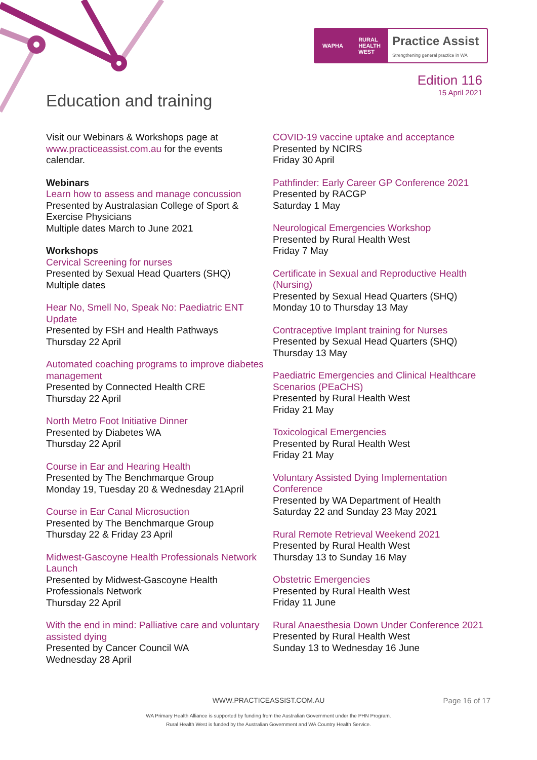WAPHA RURAL
HEALTH
WEST
Practice Assist
Strengthening general practice in WA
Edition 116
15 April 2021
Education and training
Visit our Webinars & Workshops page at www.practiceassist.com.au for the events calendar.
Webinars
Learn how to assess and manage concussion
Presented by Australasian College of Sport & Exercise Physicians
Multiple dates March to June 2021
Workshops
Cervical Screening for nurses
Presented by Sexual Head Quarters (SHQ)
Multiple dates
Hear No, Smell No, Speak No: Paediatric ENT Update
Presented by FSH and Health Pathways
Thursday 22 April
Automated coaching programs to improve diabetes management
Presented by Connected Health CRE
Thursday 22 April
North Metro Foot Initiative Dinner
Presented by Diabetes WA
Thursday 22 April
Course in Ear and Hearing Health
Presented by The Benchmarque Group
Monday 19, Tuesday 20 & Wednesday 21April
Course in Ear Canal Microsuction
Presented by The Benchmarque Group
Thursday 22 & Friday 23 April
Midwest-Gascoyne Health Professionals Network Launch
Presented by Midwest-Gascoyne Health Professionals Network
Thursday 22 April
With the end in mind: Palliative care and voluntary assisted dying
Presented by Cancer Council WA
Wednesday 28 April
COVID-19 vaccine uptake and acceptance
Presented by NCIRS
Friday 30 April
Pathfinder: Early Career GP Conference 2021
Presented by RACGP
Saturday 1 May
Neurological Emergencies Workshop
Presented by Rural Health West
Friday 7 May
Certificate in Sexual and Reproductive Health (Nursing)
Presented by Sexual Head Quarters (SHQ)
Monday 10 to Thursday 13 May
Contraceptive Implant training for Nurses
Presented by Sexual Head Quarters (SHQ)
Thursday 13 May
Paediatric Emergencies and Clinical Healthcare Scenarios (PEaCHS)
Presented by Rural Health West
Friday 21 May
Toxicological Emergencies
Presented by Rural Health West
Friday 21 May
Voluntary Assisted Dying Implementation Conference
Presented by WA Department of Health
Saturday 22 and Sunday 23 May 2021
Rural Remote Retrieval Weekend 2021
Presented by Rural Health West
Thursday 13 to Sunday 16 May
Obstetric Emergencies
Presented by Rural Health West
Friday 11 June
Rural Anaesthesia Down Under Conference 2021
Presented by Rural Health West
Sunday 13 to Wednesday 16 June
WWW.PRACTICEASSIST.COM.AU Page 16 of 17
WA Primary Health Alliance is supported by funding from the Australian Government under the PHN Program.
Rural Health West is funded by the Australian Government and WA Country Health Service.